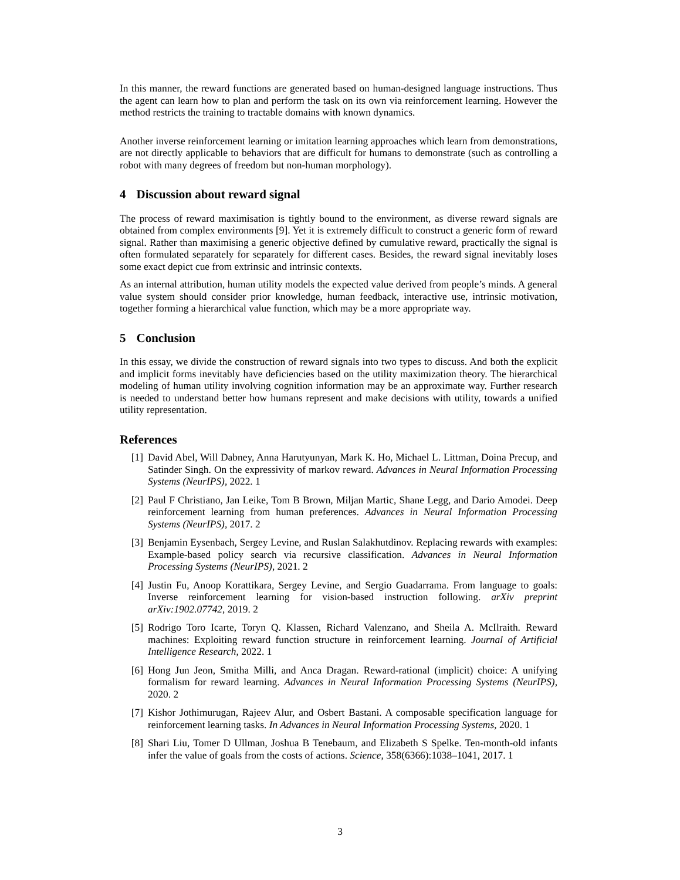In this manner, the reward functions are generated based on human-designed language instructions. Thus the agent can learn how to plan and perform the task on its own via reinforcement learning. However the method restricts the training to tractable domains with known dynamics.
Another inverse reinforcement learning or imitation learning approaches which learn from demonstrations, are not directly applicable to behaviors that are difficult for humans to demonstrate (such as controlling a robot with many degrees of freedom but non-human morphology).
4 Discussion about reward signal
The process of reward maximisation is tightly bound to the environment, as diverse reward signals are obtained from complex environments [9]. Yet it is extremely difficult to construct a generic form of reward signal. Rather than maximising a generic objective defined by cumulative reward, practically the signal is often formulated separately for separately for different cases. Besides, the reward signal inevitably loses some exact depict cue from extrinsic and intrinsic contexts.
As an internal attribution, human utility models the expected value derived from people’s minds. A general value system should consider prior knowledge, human feedback, interactive use, intrinsic motivation, together forming a hierarchical value function, which may be a more appropriate way.
5 Conclusion
In this essay, we divide the construction of reward signals into two types to discuss. And both the explicit and implicit forms inevitably have deficiencies based on the utility maximization theory. The hierarchical modeling of human utility involving cognition information may be an approximate way. Further research is needed to understand better how humans represent and make decisions with utility, towards a unified utility representation.
References
[1] David Abel, Will Dabney, Anna Harutyunyan, Mark K. Ho, Michael L. Littman, Doina Precup, and Satinder Singh. On the expressivity of markov reward. Advances in Neural Information Processing Systems (NeurIPS), 2022. 1
[2] Paul F Christiano, Jan Leike, Tom B Brown, Miljan Martic, Shane Legg, and Dario Amodei. Deep reinforcement learning from human preferences. Advances in Neural Information Processing Systems (NeurIPS), 2017. 2
[3] Benjamin Eysenbach, Sergey Levine, and Ruslan Salakhutdinov. Replacing rewards with examples: Example-based policy search via recursive classification. Advances in Neural Information Processing Systems (NeurIPS), 2021. 2
[4] Justin Fu, Anoop Korattikara, Sergey Levine, and Sergio Guadarrama. From language to goals: Inverse reinforcement learning for vision-based instruction following. arXiv preprint arXiv:1902.07742, 2019. 2
[5] Rodrigo Toro Icarte, Toryn Q. Klassen, Richard Valenzano, and Sheila A. McIlraith. Reward machines: Exploiting reward function structure in reinforcement learning. Journal of Artificial Intelligence Research, 2022. 1
[6] Hong Jun Jeon, Smitha Milli, and Anca Dragan. Reward-rational (implicit) choice: A unifying formalism for reward learning. Advances in Neural Information Processing Systems (NeurIPS), 2020. 2
[7] Kishor Jothimurugan, Rajeev Alur, and Osbert Bastani. A composable specification language for reinforcement learning tasks. In Advances in Neural Information Processing Systems, 2020. 1
[8] Shari Liu, Tomer D Ullman, Joshua B Tenebaum, and Elizabeth S Spelke. Ten-month-old infants infer the value of goals from the costs of actions. Science, 358(6366):1038–1041, 2017. 1
3